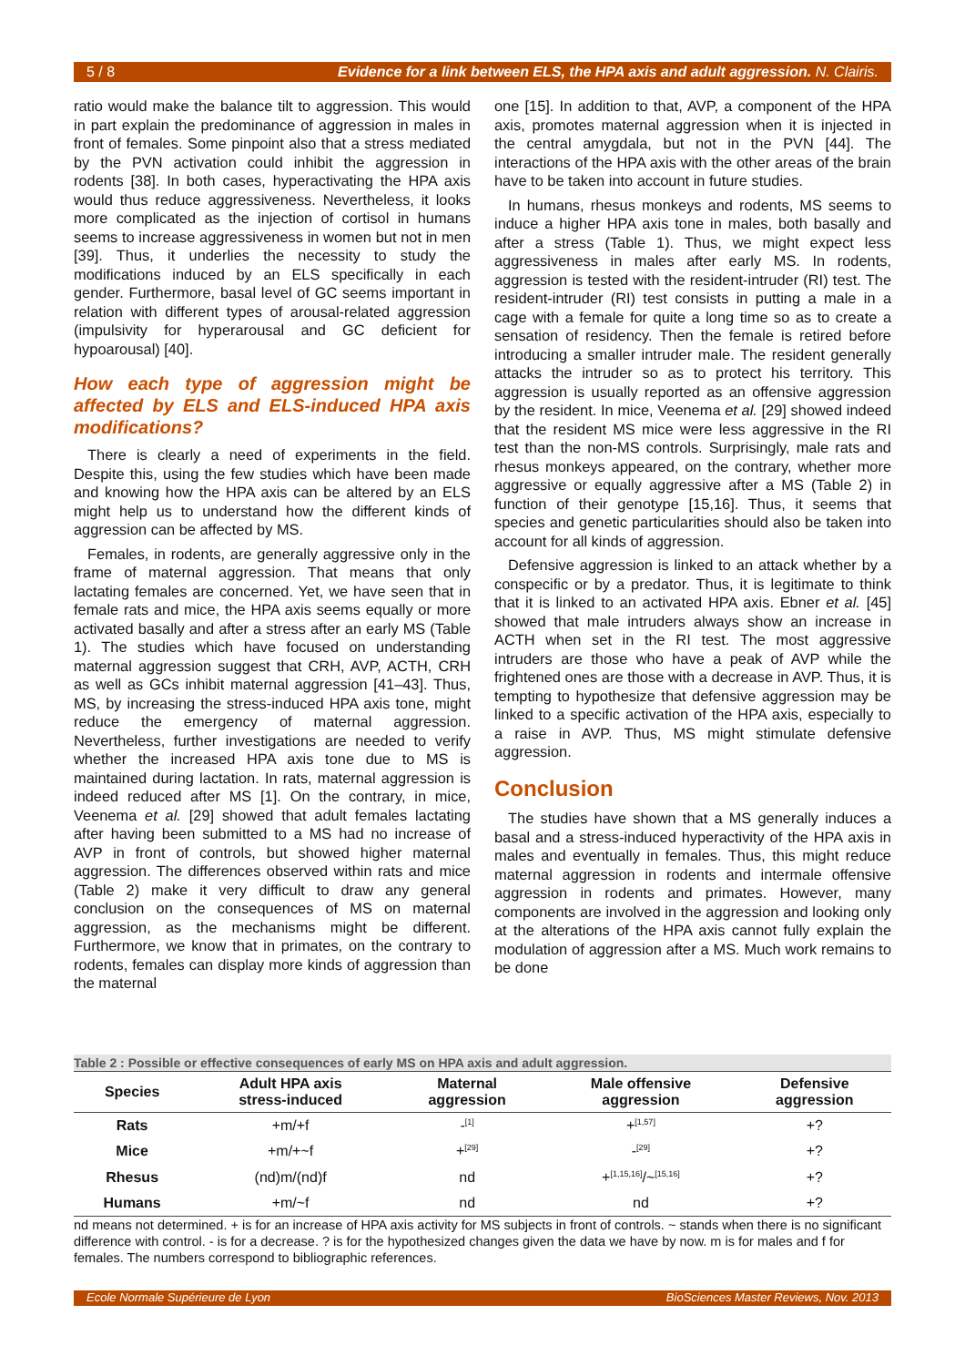5 / 8 Evidence for a link between ELS, the HPA axis and adult aggression. N. Clairis.
ratio would make the balance tilt to aggression. This would in part explain the predominance of aggression in males in front of females. Some pinpoint also that a stress mediated by the PVN activation could inhibit the aggression in rodents [38]. In both cases, hyperactivating the HPA axis would thus reduce aggressiveness. Nevertheless, it looks more complicated as the injection of cortisol in humans seems to increase aggressiveness in women but not in men [39]. Thus, it underlies the necessity to study the modifications induced by an ELS specifically in each gender. Furthermore, basal level of GC seems important in relation with different types of arousal-related aggression (impulsivity for hyperarousal and GC deficient for hypoarousal) [40].
How each type of aggression might be affected by ELS and ELS-induced HPA axis modifications?
There is clearly a need of experiments in the field. Despite this, using the few studies which have been made and knowing how the HPA axis can be altered by an ELS might help us to understand how the different kinds of aggression can be affected by MS.
Females, in rodents, are generally aggressive only in the frame of maternal aggression. That means that only lactating females are concerned. Yet, we have seen that in female rats and mice, the HPA axis seems equally or more activated basally and after a stress after an early MS (Table 1). The studies which have focused on understanding maternal aggression suggest that CRH, AVP, ACTH, CRH as well as GCs inhibit maternal aggression [41–43]. Thus, MS, by increasing the stress-induced HPA axis tone, might reduce the emergency of maternal aggression. Nevertheless, further investigations are needed to verify whether the increased HPA axis tone due to MS is maintained during lactation. In rats, maternal aggression is indeed reduced after MS [1]. On the contrary, in mice, Veenema et al. [29] showed that adult females lactating after having been submitted to a MS had no increase of AVP in front of controls, but showed higher maternal aggression. The differences observed within rats and mice (Table 2) make it very difficult to draw any general conclusion on the consequences of MS on maternal aggression, as the mechanisms might be different. Furthermore, we know that in primates, on the contrary to rodents, females can display more kinds of aggression than the maternal
one [15]. In addition to that, AVP, a component of the HPA axis, promotes maternal aggression when it is injected in the central amygdala, but not in the PVN [44]. The interactions of the HPA axis with the other areas of the brain have to be taken into account in future studies.
In humans, rhesus monkeys and rodents, MS seems to induce a higher HPA axis tone in males, both basally and after a stress (Table 1). Thus, we might expect less aggressiveness in males after early MS. In rodents, aggression is tested with the resident-intruder (RI) test. The resident-intruder (RI) test consists in putting a male in a cage with a female for quite a long time so as to create a sensation of residency. Then the female is retired before introducing a smaller intruder male. The resident generally attacks the intruder so as to protect his territory. This aggression is usually reported as an offensive aggression by the resident. In mice, Veenema et al. [29] showed indeed that the resident MS mice were less aggressive in the RI test than the non-MS controls. Surprisingly, male rats and rhesus monkeys appeared, on the contrary, whether more aggressive or equally aggressive after a MS (Table 2) in function of their genotype [15,16]. Thus, it seems that species and genetic particularities should also be taken into account for all kinds of aggression.
Defensive aggression is linked to an attack whether by a conspecific or by a predator. Thus, it is legitimate to think that it is linked to an activated HPA axis. Ebner et al. [45] showed that male intruders always show an increase in ACTH when set in the RI test. The most aggressive intruders are those who have a peak of AVP while the frightened ones are those with a decrease in AVP. Thus, it is tempting to hypothesize that defensive aggression may be linked to a specific activation of the HPA axis, especially to a raise in AVP. Thus, MS might stimulate defensive aggression.
Conclusion
The studies have shown that a MS generally induces a basal and a stress-induced hyperactivity of the HPA axis in males and eventually in females. Thus, this might reduce maternal aggression in rodents and intermale offensive aggression in rodents and primates. However, many components are involved in the aggression and looking only at the alterations of the HPA axis cannot fully explain the modulation of aggression after a MS. Much work remains to be done
Table 2 : Possible or effective consequences of early MS on HPA axis and adult aggression.
| Species | Adult HPA axis stress-induced | Maternal aggression | Male offensive aggression | Defensive aggression |
| --- | --- | --- | --- | --- |
| Rats | +m/+f | -<sup>[1]</sup> | +<sup>[1,57]</sup> | +? |
| Mice | +m/+~f | +<sup>[29]</sup> | -<sup>[29]</sup> | +? |
| Rhesus | (nd)m/(nd)f | nd | +<sup>[1,15,16]</sup>/~<sup>[15,16]</sup> | +? |
| Humans | +m/~f | nd | nd | +? |
nd means not determined. + is for an increase of HPA axis activity for MS subjects in front of controls. ~ stands when there is no significant difference with control. - is for a decrease. ? is for the hypothesized changes given the data we have by now. m is for males and f for females. The numbers correspond to bibliographic references.
Ecole Normale Supérieure de Lyon BioSciences Master Reviews, Nov. 2013